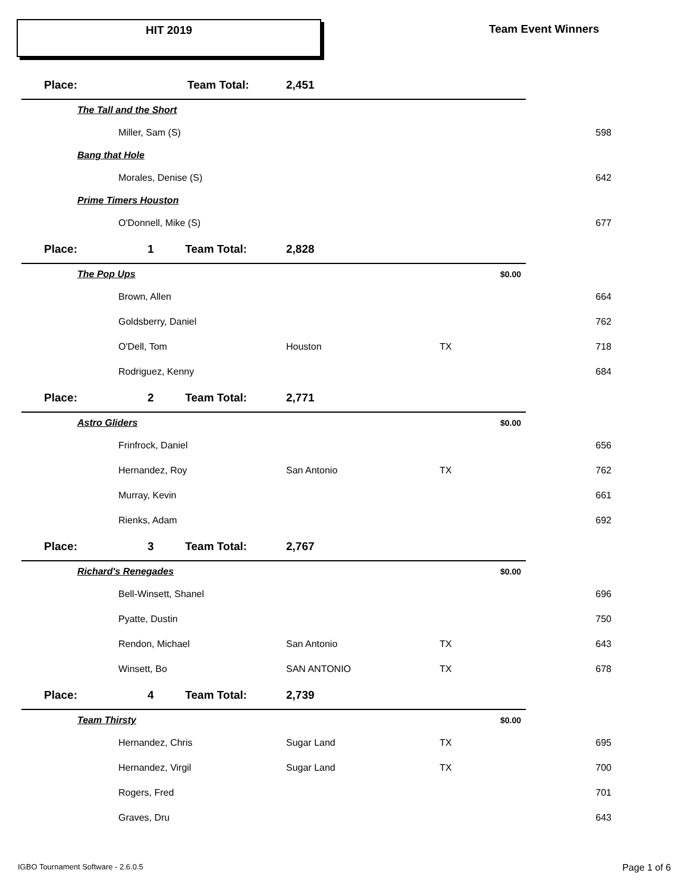HIT 2019 Team Event Winners
| Place: | | Team Total: | 2,451 | | | |
| | The Tall and the Short | | | | | |
| | | Miller, Sam (S) | | | | 598 |
| | Bang that Hole | | | | | |
| | | Morales, Denise (S) | | | | 642 |
| | Prime Timers Houston | | | | | |
| | | O'Donnell, Mike (S) | | | | 677 |
| Place: | 1 Team Total: | | 2,828 | | | |
| | The Pop Ups | | | | $0.00 | |
| | | Brown, Allen | | | | 664 |
| | | Goldsberry, Daniel | | | | 762 |
| | | O'Dell, Tom | Houston | TX | | 718 |
| | | Rodriguez, Kenny | | | | 684 |
| Place: | 2 Team Total: | | 2,771 | | | |
| | Astro Gliders | | | | $0.00 | |
| | | Frinfrock, Daniel | | | | 656 |
| | | Hernandez, Roy | San Antonio | TX | | 762 |
| | | Murray, Kevin | | | | 661 |
| | | Rienks, Adam | | | | 692 |
| Place: | 3 Team Total: | | 2,767 | | | |
| | Richard's Renegades | | | | $0.00 | |
| | | Bell-Winsett, Shanel | | | | 696 |
| | | Pyatte, Dustin | | | | 750 |
| | | Rendon, Michael | San Antonio | TX | | 643 |
| | | Winsett, Bo | SAN ANTONIO | TX | | 678 |
| Place: | 4 Team Total: | | 2,739 | | | |
| | Team Thirsty | | | | $0.00 | |
| | | Hernandez, Chris | Sugar Land | TX | | 695 |
| | | Hernandez, Virgil | Sugar Land | TX | | 700 |
| | | Rogers, Fred | | | | 701 |
| | | Graves, Dru | | | | 643 |
IGBO Tournament Software - 2.6.0.5
Page 1 of 6